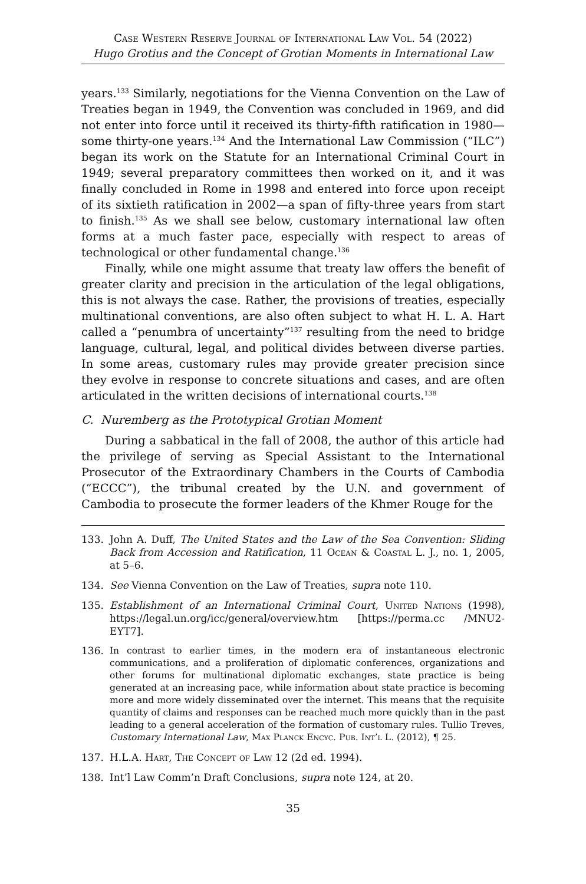Case Western Reserve Journal of International Law Vol. 54 (2022)
Hugo Grotius and the Concept of Grotian Moments in International Law
years.<sup>133</sup> Similarly, negotiations for the Vienna Convention on the Law of Treaties began in 1949, the Convention was concluded in 1969, and did not enter into force until it received its thirty-fifth ratification in 1980—some thirty-one years.<sup>134</sup> And the International Law Commission (“ILC”) began its work on the Statute for an International Criminal Court in 1949; several preparatory committees then worked on it, and it was finally concluded in Rome in 1998 and entered into force upon receipt of its sixtieth ratification in 2002—a span of fifty-three years from start to finish.<sup>135</sup> As we shall see below, customary international law often forms at a much faster pace, especially with respect to areas of technological or other fundamental change.<sup>136</sup>
Finally, while one might assume that treaty law offers the benefit of greater clarity and precision in the articulation of the legal obligations, this is not always the case. Rather, the provisions of treaties, especially multinational conventions, are also often subject to what H. L. A. Hart called a “penumbra of uncertainty”<sup>137</sup> resulting from the need to bridge language, cultural, legal, and political divides between diverse parties. In some areas, customary rules may provide greater precision since they evolve in response to concrete situations and cases, and are often articulated in the written decisions of international courts.<sup>138</sup>
C. Nuremberg as the Prototypical Grotian Moment
During a sabbatical in the fall of 2008, the author of this article had the privilege of serving as Special Assistant to the International Prosecutor of the Extraordinary Chambers in the Courts of Cambodia (“ECCC”), the tribunal created by the U.N. and government of Cambodia to prosecute the former leaders of the Khmer Rouge for the
133. John A. Duff, The United States and the Law of the Sea Convention: Sliding Back from Accession and Ratification, 11 Ocean & Coastal L. J., no. 1, 2005, at 5–6.
134. See Vienna Convention on the Law of Treaties, supra note 110.
135. Establishment of an International Criminal Court, United Nations (1998), https://legal.un.org/icc/general/overview.htm [https://perma.cc /MNU2-EYT7].
136. In contrast to earlier times, in the modern era of instantaneous electronic communications, and a proliferation of diplomatic conferences, organizations and other forums for multinational diplomatic exchanges, state practice is being generated at an increasing pace, while information about state practice is becoming more and more widely disseminated over the internet. This means that the requisite quantity of claims and responses can be reached much more quickly than in the past leading to a general acceleration of the formation of customary rules. Tullio Treves, Customary International Law, Max Planck Encyc. Pub. Int’l L. (2012), ¶ 25.
137. H.L.A. Hart, The Concept of Law 12 (2d ed. 1994).
138. Int’l Law Comm’n Draft Conclusions, supra note 124, at 20.
35